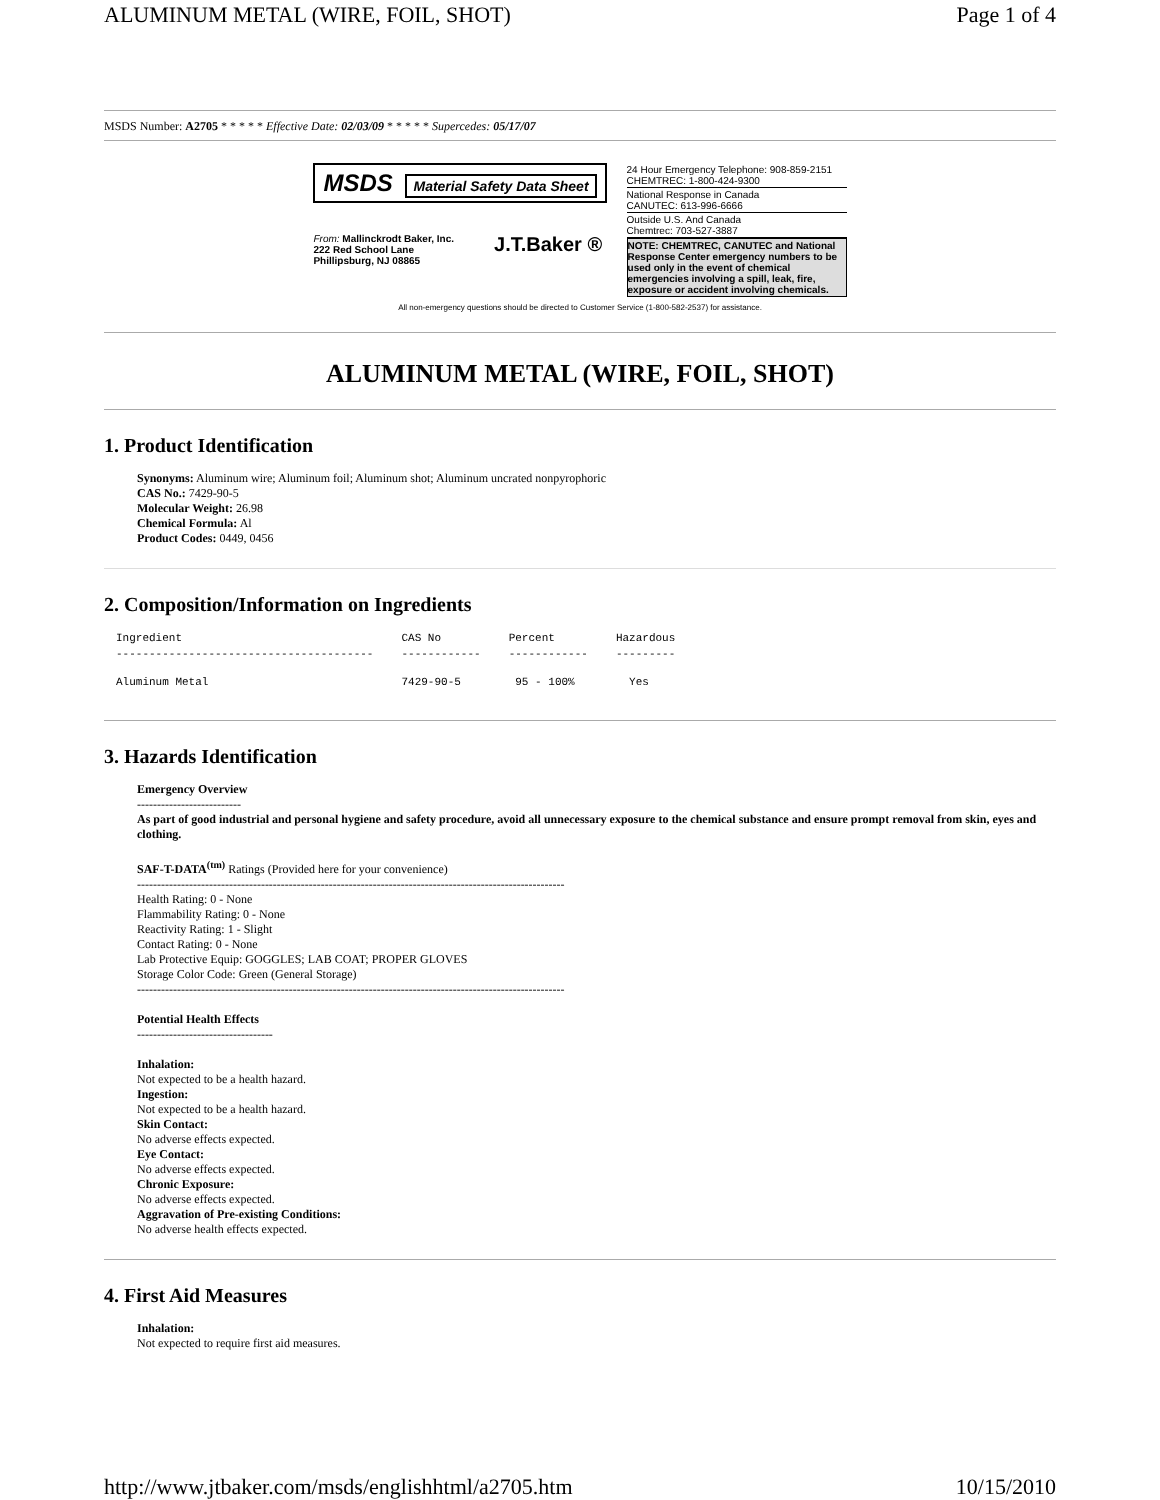ALUMINUM METAL (WIRE, FOIL, SHOT) Page 1 of 4
MSDS Number: A2705 * * * * * Effective Date: 02/03/09 * * * * * Supercedes: 05/17/07
MSDS Material Safety Data Sheet
From: Mallinckrodt Baker, Inc.
222 Red School Lane
Phillipsburg, NJ 08865
J.T.Baker ®
24 Hour Emergency Telephone: 908-859-2151
CHEMTREC: 1-800-424-9300
National Response in Canada
CANUTEC: 613-996-6666
Outside U.S. And Canada
Chemtrec: 703-527-3887
NOTE: CHEMTREC, CANUTEC and National Response Center emergency numbers to be used only in the event of chemical emergencies involving a spill, leak, fire, exposure or accident involving chemicals.
All non-emergency questions should be directed to Customer Service (1-800-582-2537) for assistance.
ALUMINUM METAL (WIRE, FOIL, SHOT)
1. Product Identification
Synonyms: Aluminum wire; Aluminum foil; Aluminum shot; Aluminum uncrated nonpyrophoric
CAS No.: 7429-90-5
Molecular Weight: 26.98
Chemical Formula: Al
Product Codes: 0449, 0456
2. Composition/Information on Ingredients
| Ingredient | CAS No | Percent | Hazardous |
| --- | --- | --- | --- |
| --------------------------------------- | ------------ | ------------ | --------- |
| Aluminum Metal | 7429-90-5 | 95 - 100% | Yes |
3. Hazards Identification
Emergency Overview
--------------------------
As part of good industrial and personal hygiene and safety procedure, avoid all unnecessary exposure to the chemical substance and ensure prompt removal from skin, eyes and clothing.
SAF-T-DATA<sup>(tm)</sup> Ratings (Provided here for your convenience)
-----------------------------------------------------------------------------------------------------------
Health Rating: 0 - None
Flammability Rating: 0 - None
Reactivity Rating: 1 - Slight
Contact Rating: 0 - None
Lab Protective Equip: GOGGLES; LAB COAT; PROPER GLOVES
Storage Color Code: Green (General Storage)
-----------------------------------------------------------------------------------------------------------
Potential Health Effects
----------------------------------
Inhalation:
Not expected to be a health hazard.
Ingestion:
Not expected to be a health hazard.
Skin Contact:
No adverse effects expected.
Eye Contact:
No adverse effects expected.
Chronic Exposure:
No adverse effects expected.
Aggravation of Pre-existing Conditions:
No adverse health effects expected.
4. First Aid Measures
Inhalation:
Not expected to require first aid measures.
http://www.jtbaker.com/msds/englishhtml/a2705.htm 10/15/2010